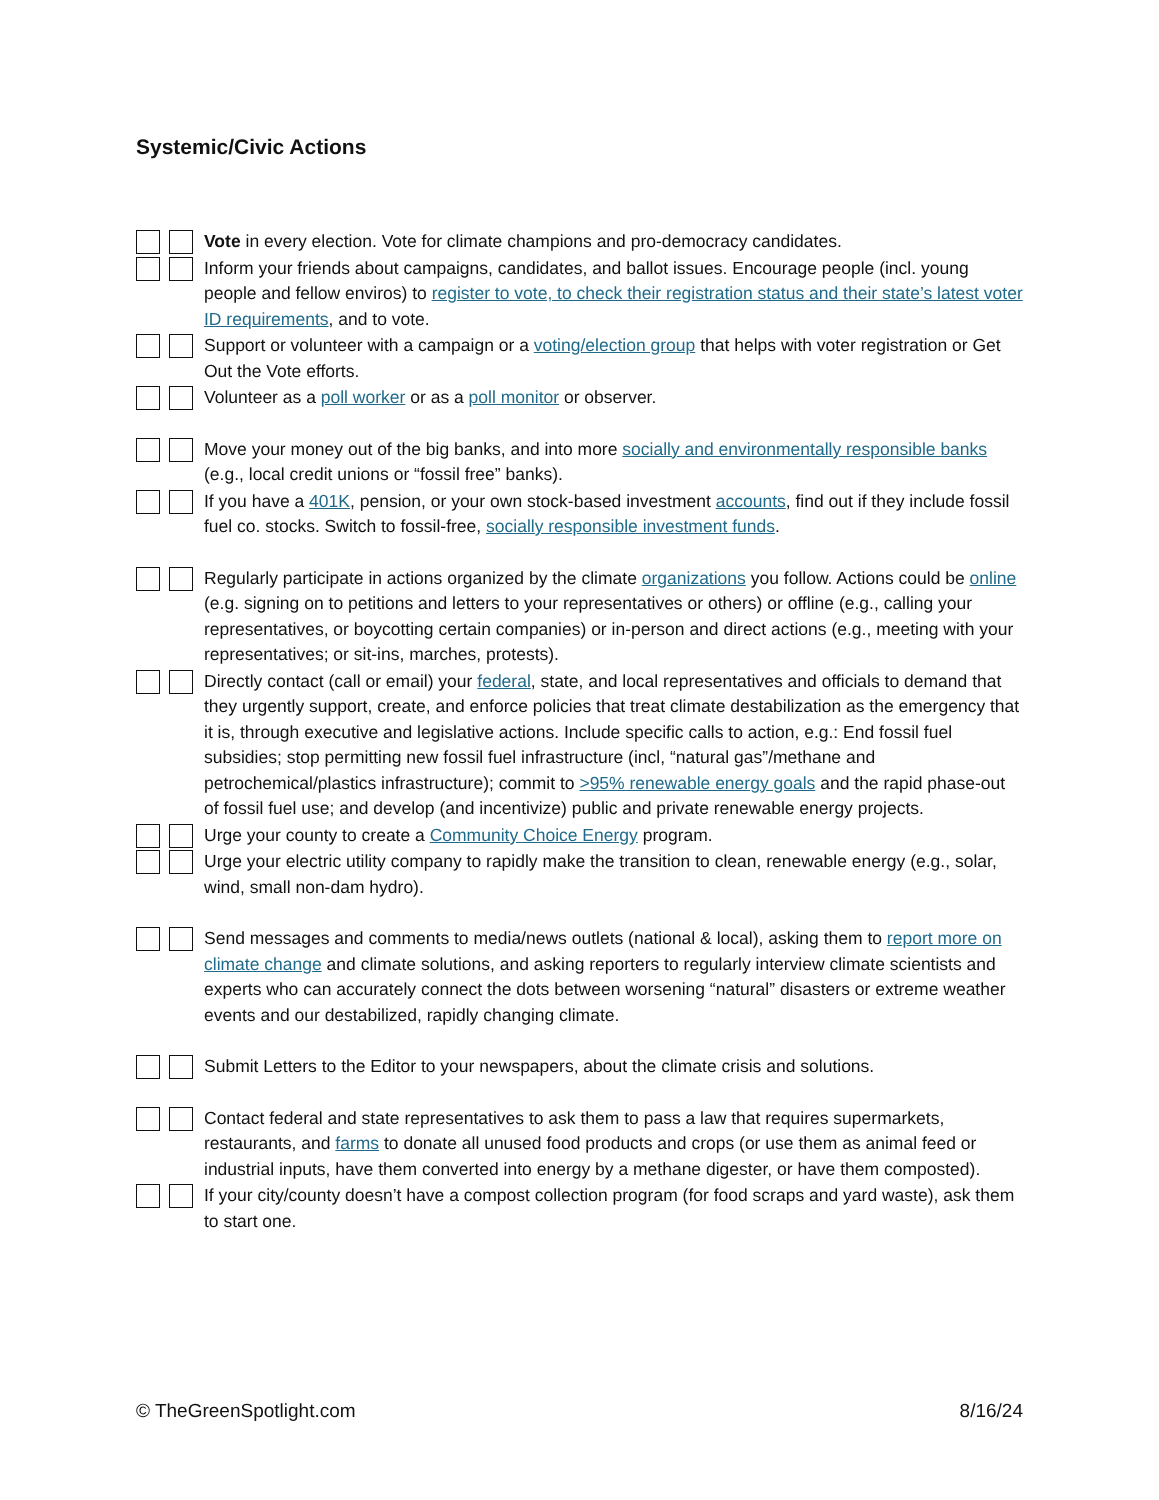Systemic/Civic Actions
Vote in every election. Vote for climate champions and pro-democracy candidates.
Inform your friends about campaigns, candidates, and ballot issues. Encourage people (incl. young people and fellow enviros) to register to vote, to check their registration status and their state’s latest voter ID requirements, and to vote.
Support or volunteer with a campaign or a voting/election group that helps with voter registration or Get Out the Vote efforts.
Volunteer as a poll worker or as a poll monitor or observer.
Move your money out of the big banks, and into more socially and environmentally responsible banks (e.g., local credit unions or “fossil free” banks).
If you have a 401K, pension, or your own stock-based investment accounts, find out if they include fossil fuel co. stocks. Switch to fossil-free, socially responsible investment funds.
Regularly participate in actions organized by the climate organizations you follow. Actions could be online (e.g. signing on to petitions and letters to your representatives or others) or offline (e.g., calling your representatives, or boycotting certain companies) or in-person and direct actions (e.g., meeting with your representatives; or sit-ins, marches, protests).
Directly contact (call or email) your federal, state, and local representatives and officials to demand that they urgently support, create, and enforce policies that treat climate destabilization as the emergency that it is, through executive and legislative actions. Include specific calls to action, e.g.: End fossil fuel subsidies; stop permitting new fossil fuel infrastructure (incl, “natural gas”/methane and petrochemical/plastics infrastructure); commit to >95% renewable energy goals and the rapid phase-out of fossil fuel use; and develop (and incentivize) public and private renewable energy projects.
Urge your county to create a Community Choice Energy program.
Urge your electric utility company to rapidly make the transition to clean, renewable energy (e.g., solar, wind, small non-dam hydro).
Send messages and comments to media/news outlets (national & local), asking them to report more on climate change and climate solutions, and asking reporters to regularly interview climate scientists and experts who can accurately connect the dots between worsening “natural” disasters or extreme weather events and our destabilized, rapidly changing climate.
Submit Letters to the Editor to your newspapers, about the climate crisis and solutions.
Contact federal and state representatives to ask them to pass a law that requires supermarkets, restaurants, and farms to donate all unused food products and crops (or use them as animal feed or industrial inputs, have them converted into energy by a methane digester, or have them composted).
If your city/county doesn’t have a compost collection program (for food scraps and yard waste), ask them to start one.
© TheGreenSpotlight.com 8/16/24